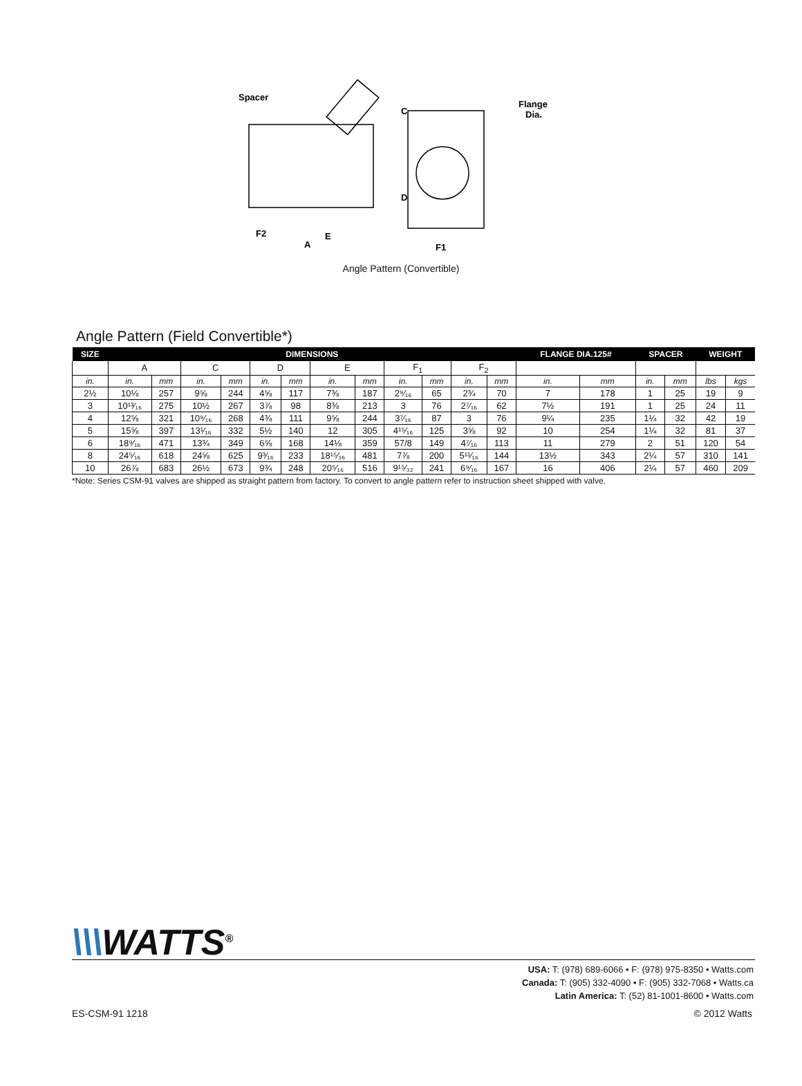Spacer
C
D
Flange
Dia.
F2
E
A
F1
Angle Pattern (Convertible)
Angle Pattern (Field Convertible*)
| SIZE | DIMENSIONS | | | | | | | | | | | | FLANGE DIA.125# | | SPACER | | WEIGHT | |
| --- | --- | --- | --- | --- | --- | --- | --- | --- | --- | --- | --- | --- | --- | --- | --- | --- | --- | --- |
| | A | | C | | D | | E | | F<sub>1</sub> | | F<sub>2</sub> | | | | | | | |
| in. | in. | mm | in. | mm | in. | mm | in. | mm | in. | mm | in. | mm | in. | mm | in. | mm | lbs | kgs |
| 2½ | 10⅛ | 257 | 9⅝ | 244 | 4⅝ | 117 | 7⅜ | 187 | 2⁹⁄₁₆ | 65 | 2¾ | 70 | 7 | 178 | 1 | 25 | 19 | 9 |
| 3 | 10¹³⁄₁₆ | 275 | 10½ | 267 | 3⅞ | 98 | 8⅜ | 213 | 3 | 76 | 2⁷⁄₁₆ | 62 | 7½ | 191 | 1 | 25 | 24 | 11 |
| 4 | 12⅝ | 321 | 10⁹⁄₁₆ | 268 | 4⅜ | 111 | 9⅝ | 244 | 3⁷⁄₁₆ | 87 | 3 | 76 | 9¼ | 235 | 1¼ | 32 | 42 | 19 |
| 5 | 15⅝ | 397 | 13¹⁄₁₆ | 332 | 5½ | 140 | 12 | 305 | 4¹⁵⁄₁₆ | 125 | 3⅝ | 92 | 10 | 254 | 1¼ | 32 | 81 | 37 |
| 6 | 18⁹⁄₁₆ | 471 | 13¾ | 349 | 6⅝ | 168 | 14⅛ | 359 | 57/8 | 149 | 4⁷⁄₁₆ | 113 | 11 | 279 | 2 | 51 | 120 | 54 |
| 8 | 24⁵⁄₁₆ | 618 | 24⅝ | 625 | 9³⁄₁₆ | 233 | 18¹⁵⁄₁₆ | 481 | 7⅞ | 200 | 5¹¹⁄₁₆ | 144 | 13½ | 343 | 2¼ | 57 | 310 | 141 |
| 10 | 26⅞ | 683 | 26½ | 673 | 9¾ | 248 | 20⁵⁄₁₆ | 516 | 9¹⁵⁄₃₂ | 241 | 6⁹⁄₁₆ | 167 | 16 | 406 | 2¼ | 57 | 460 | 209 |
*Note: Series CSM-91 valves are shipped as straight pattern from factory. To convert to angle pattern refer to instruction sheet shipped with valve.
\\\WATTS<sup>®</sup>
USA: T: (978) 689-6066 • F: (978) 975-8350 • Watts.com
Canada: T: (905) 332-4090 • F: (905) 332-7068 • Watts.ca
Latin America: T: (52) 81-1001-8600 • Watts.com
ES-CSM-91 1218 © 2012 Watts